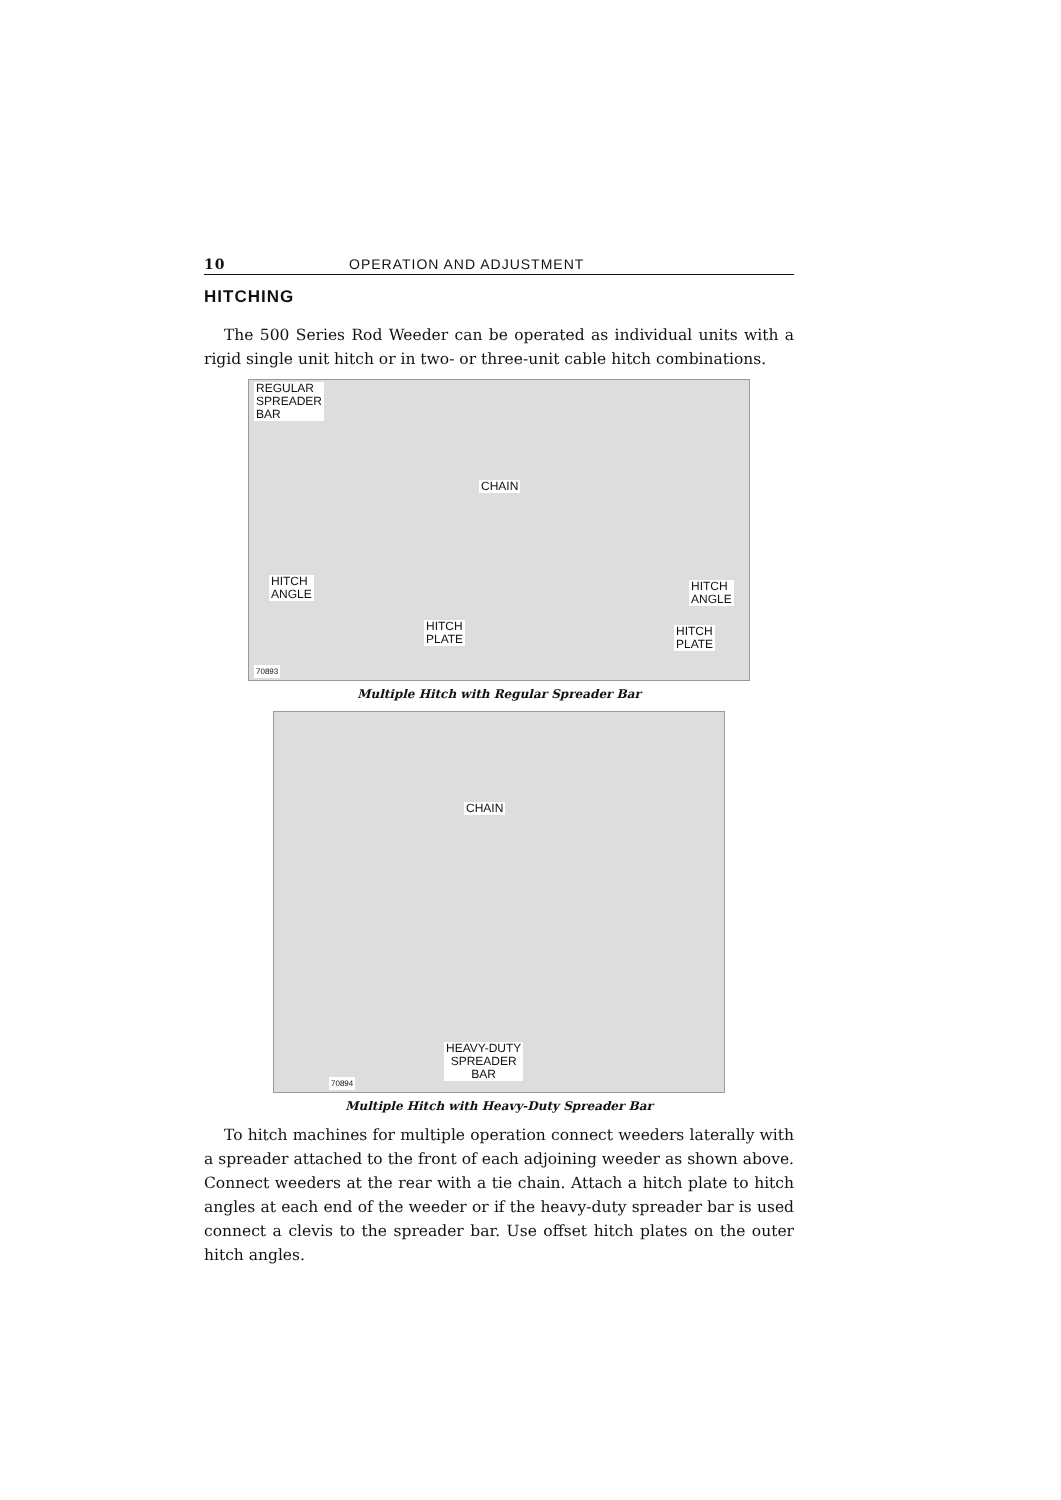10 OPERATION AND ADJUSTMENT
HITCHING
The 500 Series Rod Weeder can be operated as individual units with a rigid single unit hitch or in two- or three-unit cable hitch combinations.
REGULAR
SPREADER
BAR
CHAIN
HITCH
ANGLE
HITCH
PLATE
HITCH
ANGLE
HITCH
PLATE
70893
Multiple Hitch with Regular Spreader Bar
CHAIN
HEAVY-DUTY
SPREADER
BAR 70894
Multiple Hitch with Heavy-Duty Spreader Bar
To hitch machines for multiple operation connect weeders laterally with a spreader attached to the front of each adjoining weeder as shown above. Connect weeders at the rear with a tie chain. Attach a hitch plate to hitch angles at each end of the weeder or if the heavy-duty spreader bar is used connect a clevis to the spreader bar. Use offset hitch plates on the outer hitch angles.